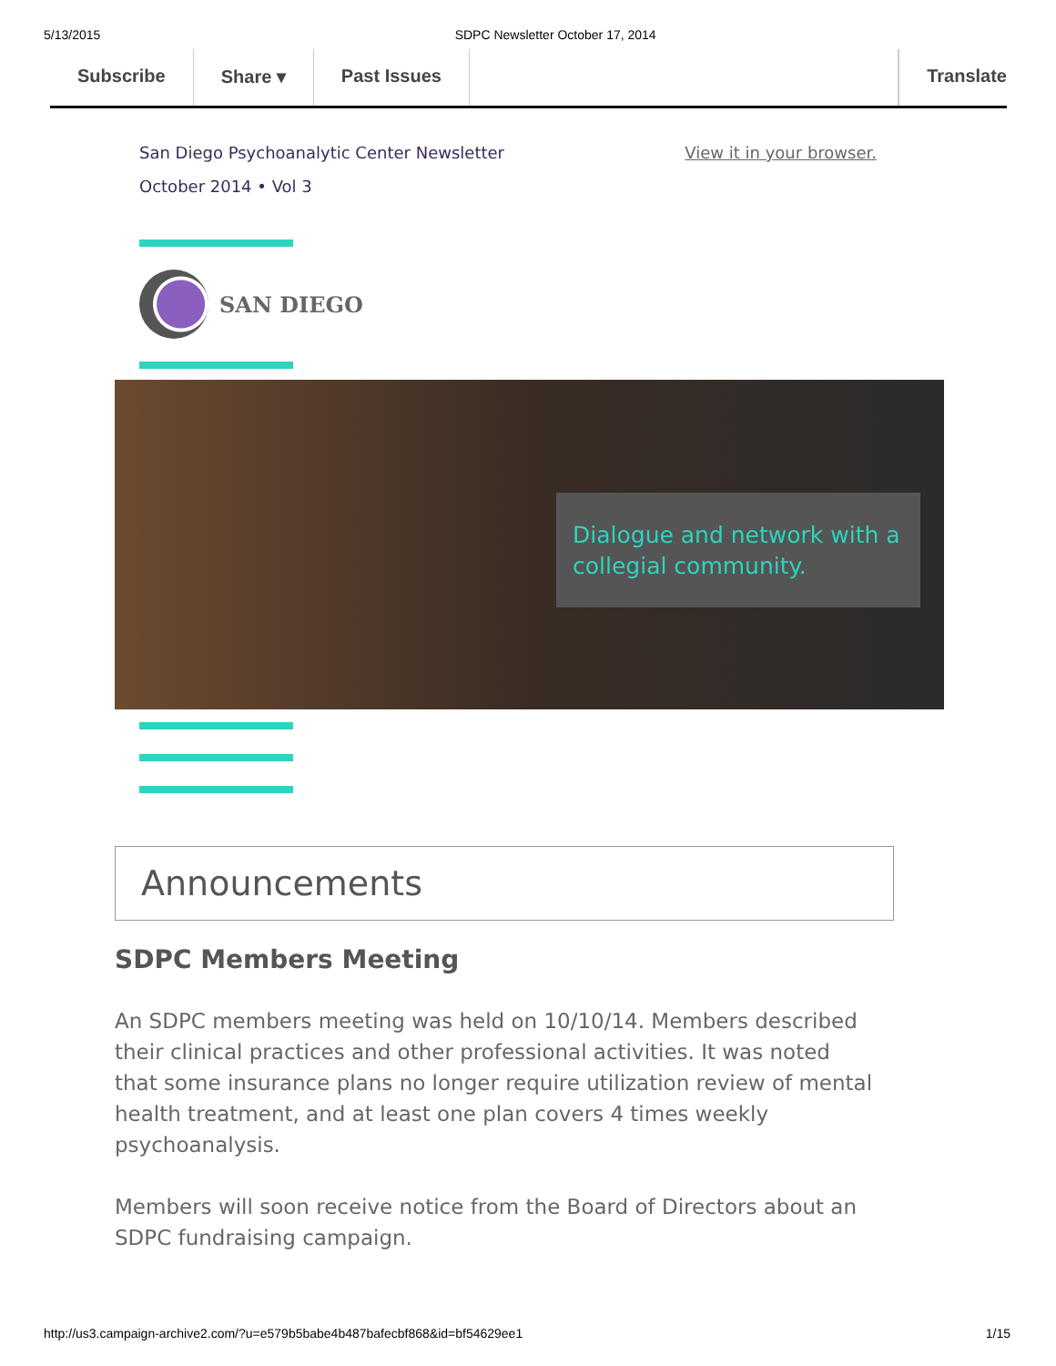5/13/2015 SDPC Newsletter October 17, 2014
Subscribe Share ▾ Past Issues Translate
San Diego Psychoanalytic Center Newsletter
October 2014 • Vol 3
View it in your browser.
SAN DIEGO
Dialogue and network with a collegial community.
Announcements
SDPC Members Meeting
An SDPC members meeting was held on 10/10/14. Members described their clinical practices and other professional activities. It was noted that some insurance plans no longer require utilization review of mental health treatment, and at least one plan covers 4 times weekly psychoanalysis.
Members will soon receive notice from the Board of Directors about an SDPC fundraising campaign.
http://us3.campaign-archive2.com/?u=e579b5babe4b487bafecbf868&id=bf54629ee1 1/15